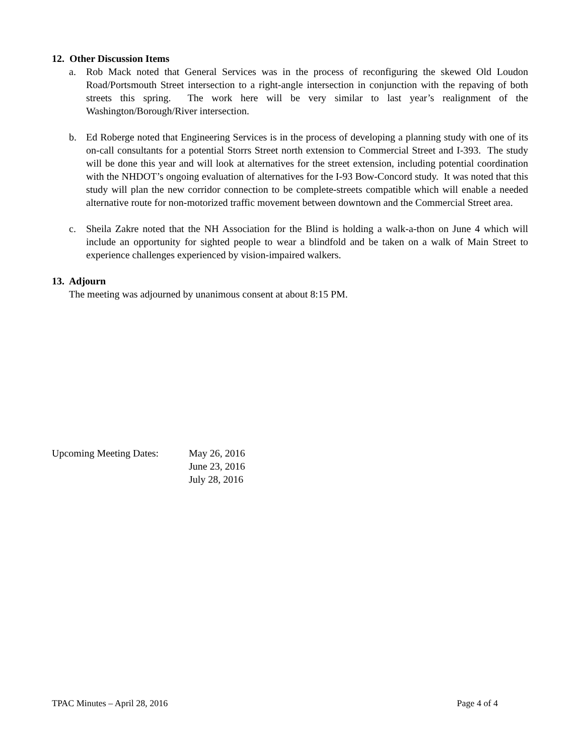12. Other Discussion Items
a. Rob Mack noted that General Services was in the process of reconfiguring the skewed Old Loudon Road/Portsmouth Street intersection to a right-angle intersection in conjunction with the repaving of both streets this spring. The work here will be very similar to last year’s realignment of the Washington/Borough/River intersection.
b. Ed Roberge noted that Engineering Services is in the process of developing a planning study with one of its on-call consultants for a potential Storrs Street north extension to Commercial Street and I-393. The study will be done this year and will look at alternatives for the street extension, including potential coordination with the NHDOT’s ongoing evaluation of alternatives for the I-93 Bow-Concord study. It was noted that this study will plan the new corridor connection to be complete-streets compatible which will enable a needed alternative route for non-motorized traffic movement between downtown and the Commercial Street area.
c. Sheila Zakre noted that the NH Association for the Blind is holding a walk-a-thon on June 4 which will include an opportunity for sighted people to wear a blindfold and be taken on a walk of Main Street to experience challenges experienced by vision-impaired walkers.
13. Adjourn
The meeting was adjourned by unanimous consent at about 8:15 PM.
Upcoming Meeting Dates:
May 26, 2016
June 23, 2016
July 28, 2016
TPAC Minutes – April 28, 2016 Page 4 of 4